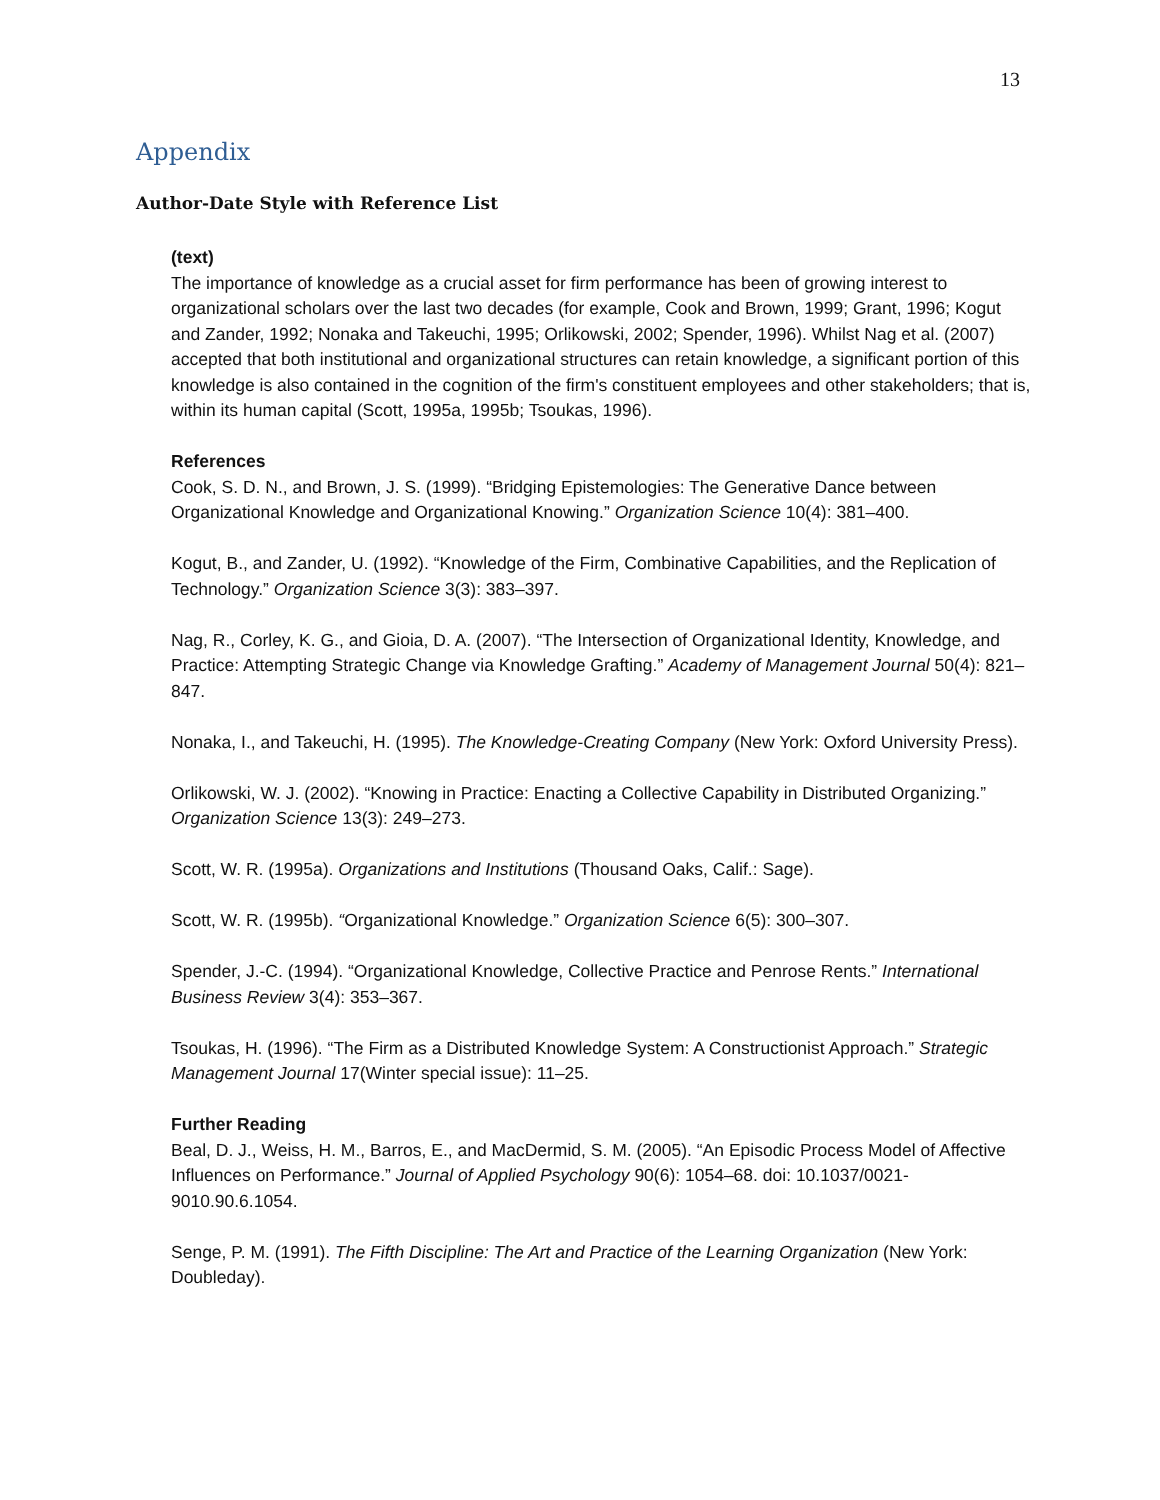13
Appendix
Author-Date Style with Reference List
(text)
The importance of knowledge as a crucial asset for firm performance has been of growing interest to organizational scholars over the last two decades (for example, Cook and Brown, 1999; Grant, 1996; Kogut and Zander, 1992; Nonaka and Takeuchi, 1995; Orlikowski, 2002; Spender, 1996). Whilst Nag et al. (2007) accepted that both institutional and organizational structures can retain knowledge, a significant portion of this knowledge is also contained in the cognition of the firm's constituent employees and other stakeholders; that is, within its human capital (Scott, 1995a, 1995b; Tsoukas, 1996).
References
Cook, S. D. N., and Brown, J. S. (1999). “Bridging Epistemologies: The Generative Dance between Organizational Knowledge and Organizational Knowing.” Organization Science 10(4): 381–400.
Kogut, B., and Zander, U. (1992). “Knowledge of the Firm, Combinative Capabilities, and the Replication of Technology.” Organization Science 3(3): 383–397.
Nag, R., Corley, K. G., and Gioia, D. A. (2007). “The Intersection of Organizational Identity, Knowledge, and Practice: Attempting Strategic Change via Knowledge Grafting.” Academy of Management Journal 50(4): 821–847.
Nonaka, I., and Takeuchi, H. (1995). The Knowledge-Creating Company (New York: Oxford University Press).
Orlikowski, W. J. (2002). “Knowing in Practice: Enacting a Collective Capability in Distributed Organizing.” Organization Science 13(3): 249–273.
Scott, W. R. (1995a). Organizations and Institutions (Thousand Oaks, Calif.: Sage).
Scott, W. R. (1995b). “Organizational Knowledge.” Organization Science 6(5): 300–307.
Spender, J.-C. (1994). “Organizational Knowledge, Collective Practice and Penrose Rents.” International Business Review 3(4): 353–367.
Tsoukas, H. (1996). “The Firm as a Distributed Knowledge System: A Constructionist Approach.” Strategic Management Journal 17(Winter special issue): 11–25.
Further Reading
Beal, D. J., Weiss, H. M., Barros, E., and MacDermid, S. M. (2005). “An Episodic Process Model of Affective Influences on Performance.” Journal of Applied Psychology 90(6): 1054–68. doi: 10.1037/0021-9010.90.6.1054.
Senge, P. M. (1991). The Fifth Discipline: The Art and Practice of the Learning Organization (New York: Doubleday).